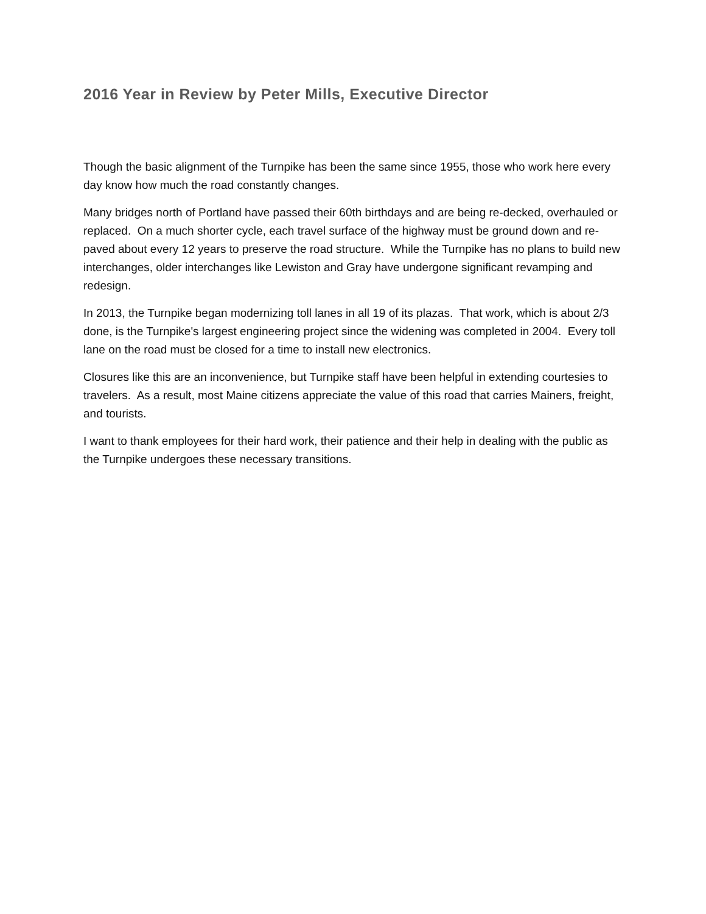2016 Year in Review by Peter Mills, Executive Director
Though the basic alignment of the Turnpike has been the same since 1955, those who work here every day know how much the road constantly changes.
Many bridges north of Portland have passed their 60th birthdays and are being re-decked, overhauled or replaced. On a much shorter cycle, each travel surface of the highway must be ground down and re-paved about every 12 years to preserve the road structure. While the Turnpike has no plans to build new interchanges, older interchanges like Lewiston and Gray have undergone significant revamping and redesign.
In 2013, the Turnpike began modernizing toll lanes in all 19 of its plazas. That work, which is about 2/3 done, is the Turnpike's largest engineering project since the widening was completed in 2004. Every toll lane on the road must be closed for a time to install new electronics.
Closures like this are an inconvenience, but Turnpike staff have been helpful in extending courtesies to travelers. As a result, most Maine citizens appreciate the value of this road that carries Mainers, freight, and tourists.
I want to thank employees for their hard work, their patience and their help in dealing with the public as the Turnpike undergoes these necessary transitions.